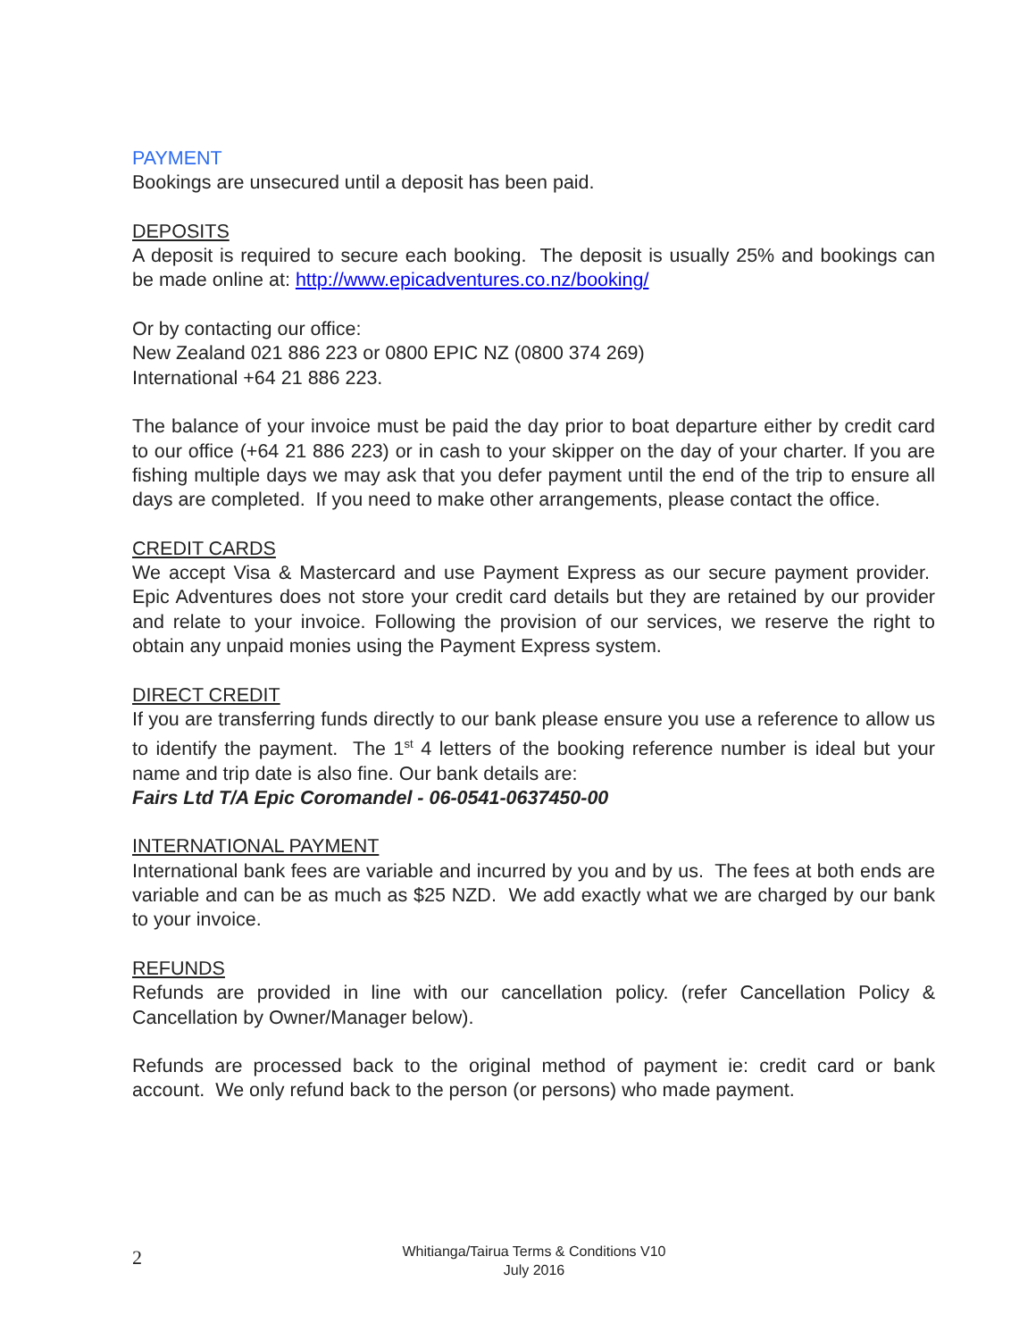PAYMENT
Bookings are unsecured until a deposit has been paid.
DEPOSITS
A deposit is required to secure each booking. The deposit is usually 25% and bookings can be made online at: http://www.epicadventures.co.nz/booking/
Or by contacting our office:
New Zealand 021 886 223 or 0800 EPIC NZ (0800 374 269)
International +64 21 886 223.
The balance of your invoice must be paid the day prior to boat departure either by credit card to our office (+64 21 886 223) or in cash to your skipper on the day of your charter. If you are fishing multiple days we may ask that you defer payment until the end of the trip to ensure all days are completed. If you need to make other arrangements, please contact the office.
CREDIT CARDS
We accept Visa & Mastercard and use Payment Express as our secure payment provider. Epic Adventures does not store your credit card details but they are retained by our provider and relate to your invoice. Following the provision of our services, we reserve the right to obtain any unpaid monies using the Payment Express system.
DIRECT CREDIT
If you are transferring funds directly to our bank please ensure you use a reference to allow us to identify the payment. The 1<sup>st</sup> 4 letters of the booking reference number is ideal but your name and trip date is also fine. Our bank details are:
Fairs Ltd T/A Epic Coromandel - 06-0541-0637450-00
INTERNATIONAL PAYMENT
International bank fees are variable and incurred by you and by us. The fees at both ends are variable and can be as much as $25 NZD. We add exactly what we are charged by our bank to your invoice.
REFUNDS
Refunds are provided in line with our cancellation policy. (refer Cancellation Policy & Cancellation by Owner/Manager below).
Refunds are processed back to the original method of payment ie: credit card or bank account. We only refund back to the person (or persons) who made payment.
2
Whitianga/Tairua Terms & Conditions V10
July 2016